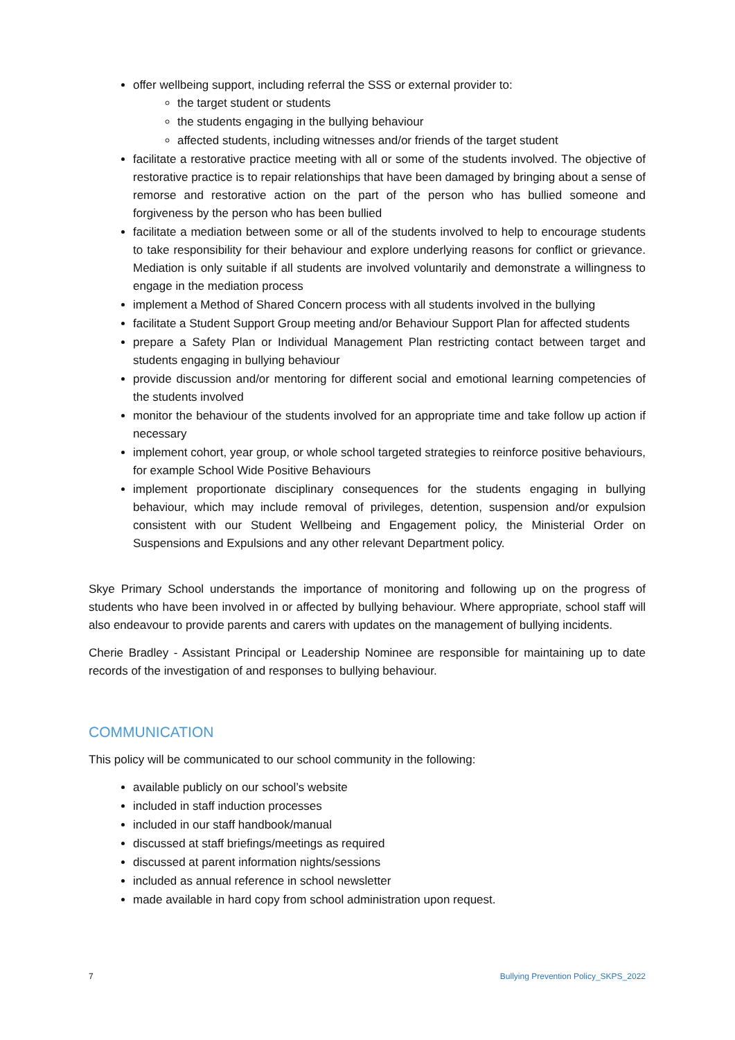offer wellbeing support, including referral the SSS or external provider to:
the target student or students
the students engaging in the bullying behaviour
affected students, including witnesses and/or friends of the target student
facilitate a restorative practice meeting with all or some of the students involved. The objective of restorative practice is to repair relationships that have been damaged by bringing about a sense of remorse and restorative action on the part of the person who has bullied someone and forgiveness by the person who has been bullied
facilitate a mediation between some or all of the students involved to help to encourage students to take responsibility for their behaviour and explore underlying reasons for conflict or grievance. Mediation is only suitable if all students are involved voluntarily and demonstrate a willingness to engage in the mediation process
implement a Method of Shared Concern process with all students involved in the bullying
facilitate a Student Support Group meeting and/or Behaviour Support Plan for affected students
prepare a Safety Plan or Individual Management Plan restricting contact between target and students engaging in bullying behaviour
provide discussion and/or mentoring for different social and emotional learning competencies of the students involved
monitor the behaviour of the students involved for an appropriate time and take follow up action if necessary
implement cohort, year group, or whole school targeted strategies to reinforce positive behaviours, for example School Wide Positive Behaviours
implement proportionate disciplinary consequences for the students engaging in bullying behaviour, which may include removal of privileges, detention, suspension and/or expulsion consistent with our Student Wellbeing and Engagement policy, the Ministerial Order on Suspensions and Expulsions and any other relevant Department policy.
Skye Primary School understands the importance of monitoring and following up on the progress of students who have been involved in or affected by bullying behaviour. Where appropriate, school staff will also endeavour to provide parents and carers with updates on the management of bullying incidents.
Cherie Bradley - Assistant Principal or Leadership Nominee are responsible for maintaining up to date records of the investigation of and responses to bullying behaviour.
COMMUNICATION
This policy will be communicated to our school community in the following:
available publicly on our school’s website
included in staff induction processes
included in our staff handbook/manual
discussed at staff briefings/meetings as required
discussed at parent information nights/sessions
included as annual reference in school newsletter
made available in hard copy from school administration upon request.
7 Bullying Prevention Policy_SKPS_2022